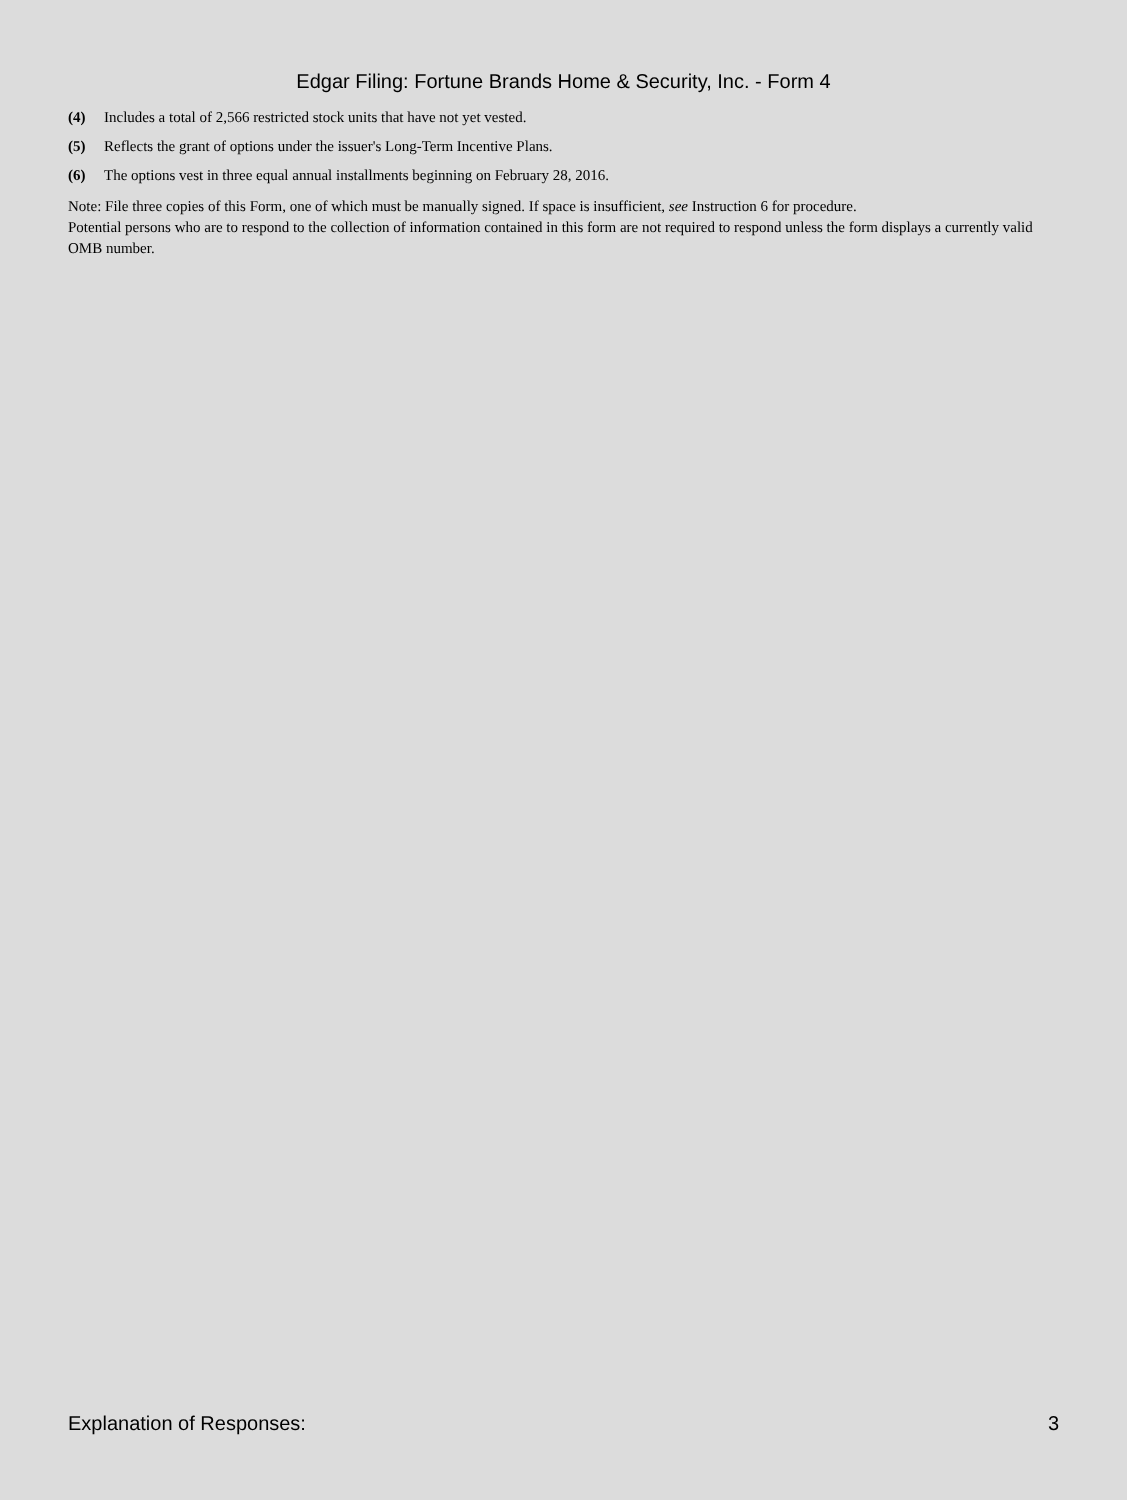Edgar Filing: Fortune Brands Home & Security, Inc. - Form 4
(4) Includes a total of 2,566 restricted stock units that have not yet vested.
(5) Reflects the grant of options under the issuer's Long-Term Incentive Plans.
(6) The options vest in three equal annual installments beginning on February 28, 2016.
Note: File three copies of this Form, one of which must be manually signed. If space is insufficient, see Instruction 6 for procedure.
Potential persons who are to respond to the collection of information contained in this form are not required to respond unless the form displays a currently valid OMB number.
Explanation of Responses: 3